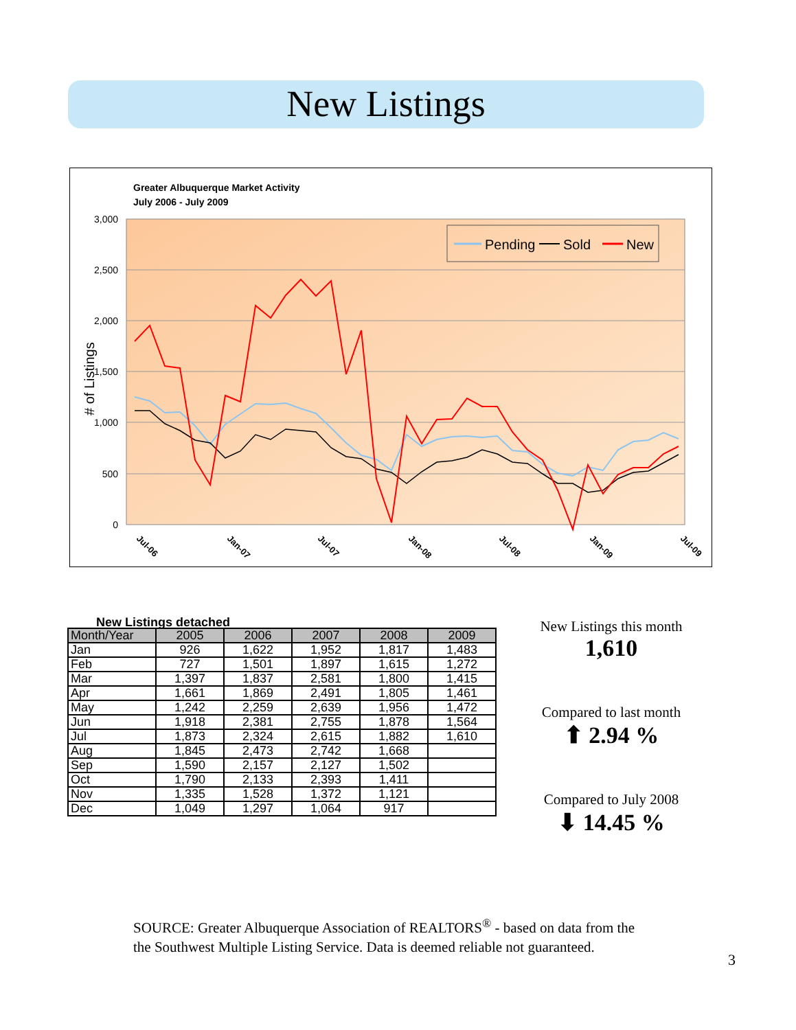New Listings
Greater Albuquerque Market Activity
July 2006 - July 2009
3,000
2,500
2,000
1,500
1,000
500
0
# of Listings
Pending
Sold
New
Jul-06
Jan-07
Jul-07
Jan-08
Jul-08
Jan-09
Jul-09
New Listings detached
| Month/Year | 2005 | 2006 | 2007 | 2008 | 2009 |
| --- | --- | --- | --- | --- | --- |
| Jan | 926 | 1,622 | 1,952 | 1,817 | 1,483 |
| Feb | 727 | 1,501 | 1,897 | 1,615 | 1,272 |
| Mar | 1,397 | 1,837 | 2,581 | 1,800 | 1,415 |
| Apr | 1,661 | 1,869 | 2,491 | 1,805 | 1,461 |
| May | 1,242 | 2,259 | 2,639 | 1,956 | 1,472 |
| Jun | 1,918 | 2,381 | 2,755 | 1,878 | 1,564 |
| Jul | 1,873 | 2,324 | 2,615 | 1,882 | 1,610 |
| Aug | 1,845 | 2,473 | 2,742 | 1,668 | |
| Sep | 1,590 | 2,157 | 2,127 | 1,502 | |
| Oct | 1,790 | 2,133 | 2,393 | 1,411 | |
| Nov | 1,335 | 1,528 | 1,372 | 1,121 | |
| Dec | 1,049 | 1,297 | 1,064 | 917 | |
New Listings this month
1,610
Compared to last month
⬆ 2.94 %
Compared to July 2008
⬇ 14.45 %
SOURCE: Greater Albuquerque Association of REALTORS<sup>®</sup> - based on data from the
the Southwest Multiple Listing Service. Data is deemed reliable not guaranteed.
3